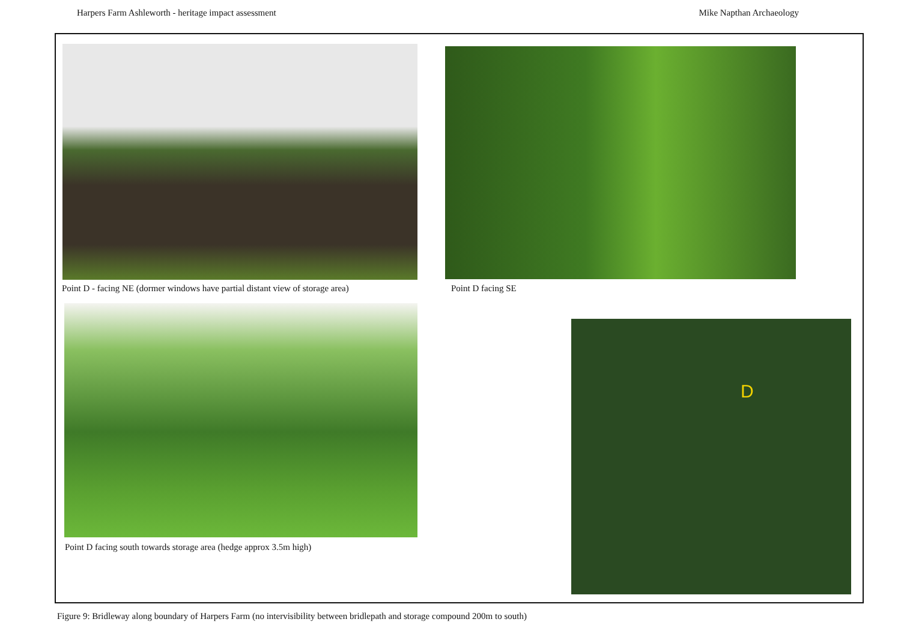Harpers Farm Ashleworth - heritage impact assessment Mike Napthan Archaeology
Point D - facing NE (dormer windows have partial distant view of storage area)
Point D facing SE
Point D facing south towards storage area (hedge approx 3.5m high)
D
Figure 9: Bridleway along boundary of Harpers Farm (no intervisibility between bridlepath and storage compound 200m to south)